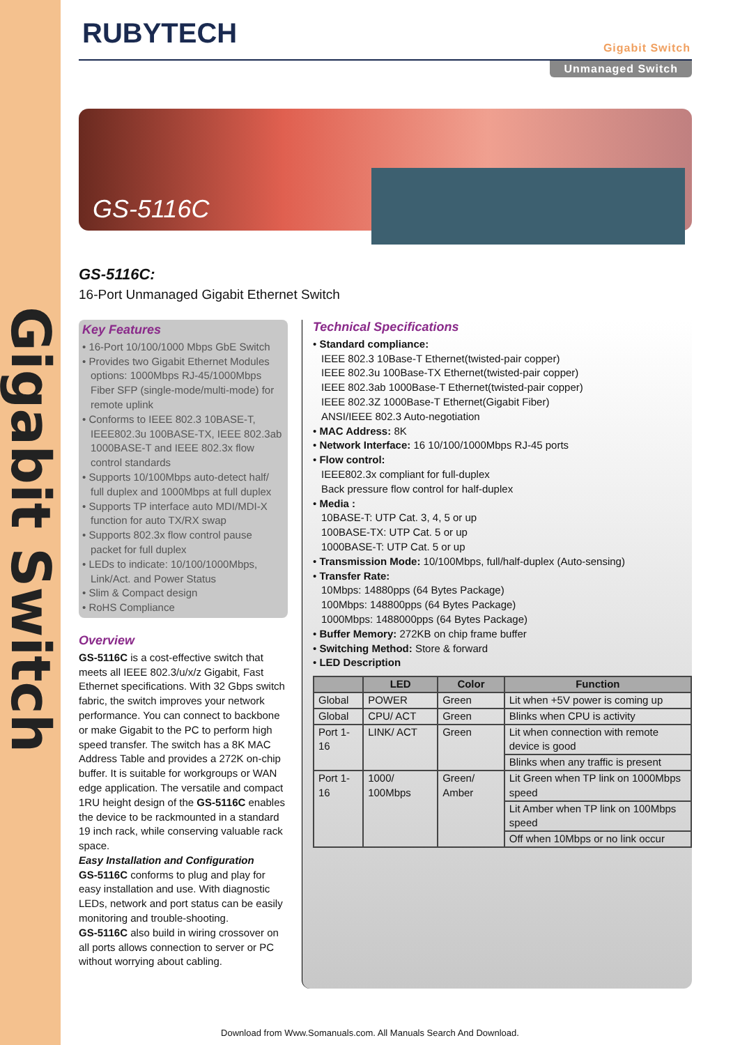Gigabit Switch
RUBYTECH Gigabit Switch
Unmanaged Switch
GS-5116C
GS-5116C:
16-Port Unmanaged Gigabit Ethernet Switch
Key Features
• 16-Port 10/100/1000 Mbps GbE Switch
• Provides two Gigabit Ethernet Modules options: 1000Mbps RJ-45/1000Mbps Fiber SFP (single-mode/multi-mode) for remote uplink
• Conforms to IEEE 802.3 10BASE-T, IEEE802.3u 100BASE-TX, IEEE 802.3ab 1000BASE-T and IEEE 802.3x flow control standards
• Supports 10/100Mbps auto-detect half/ full duplex and 1000Mbps at full duplex
• Supports TP interface auto MDI/MDI-X function for auto TX/RX swap
• Supports 802.3x flow control pause packet for full duplex
• LEDs to indicate: 10/100/1000Mbps, Link/Act. and Power Status
• Slim & Compact design
• RoHS Compliance
Overview
GS-5116C is a cost-effective switch that meets all IEEE 802.3/u/x/z Gigabit, Fast Ethernet specifications. With 32 Gbps switch fabric, the switch improves your network performance. You can connect to backbone or make Gigabit to the PC to perform high speed transfer. The switch has a 8K MAC Address Table and provides a 272K on-chip buffer. It is suitable for workgroups or WAN edge application. The versatile and compact 1RU height design of the GS-5116C enables the device to be rackmounted in a standard 19 inch rack, while conserving valuable rack space.
Easy Installation and Configuration
GS-5116C conforms to plug and play for easy installation and use. With diagnostic LEDs, network and port status can be easily monitoring and trouble-shooting.
GS-5116C also build in wiring crossover on all ports allows connection to server or PC without worrying about cabling.
Technical Specifications
• Standard compliance:
IEEE 802.3 10Base-T Ethernet(twisted-pair copper)
IEEE 802.3u 100Base-TX Ethernet(twisted-pair copper)
IEEE 802.3ab 1000Base-T Ethernet(twisted-pair copper)
IEEE 802.3Z 1000Base-T Ethernet(Gigabit Fiber)
ANSI/IEEE 802.3 Auto-negotiation
• MAC Address: 8K
• Network Interface: 16 10/100/1000Mbps RJ-45 ports
• Flow control:
IEEE802.3x compliant for full-duplex
Back pressure flow control for half-duplex
• Media :
10BASE-T: UTP Cat. 3, 4, 5 or up
100BASE-TX: UTP Cat. 5 or up
1000BASE-T: UTP Cat. 5 or up
• Transmission Mode: 10/100Mbps, full/half-duplex (Auto-sensing)
• Transfer Rate:
10Mbps: 14880pps (64 Bytes Package)
100Mbps: 148800pps (64 Bytes Package)
1000Mbps: 1488000pps (64 Bytes Package)
• Buffer Memory: 272KB on chip frame buffer
• Switching Method: Store & forward
• LED Description
| | LED | Color | Function |
| --- | --- | --- | --- |
| Global | POWER | Green | Lit when +5V power is coming up |
| Global | CPU/ ACT | Green | Blinks when CPU is activity |
| Port 1-16 | LINK/ ACT | Green | Lit when connection with remote device is good |
| | | | Blinks when any traffic is present |
| Port 1-16 | 1000/ 100Mbps | Green/ Amber | Lit Green when TP link on 1000Mbps speed |
| | | | Lit Amber when TP link on 100Mbps speed |
| | | | Off when 10Mbps or no link occur |
Download from Www.Somanuals.com. All Manuals Search And Download.